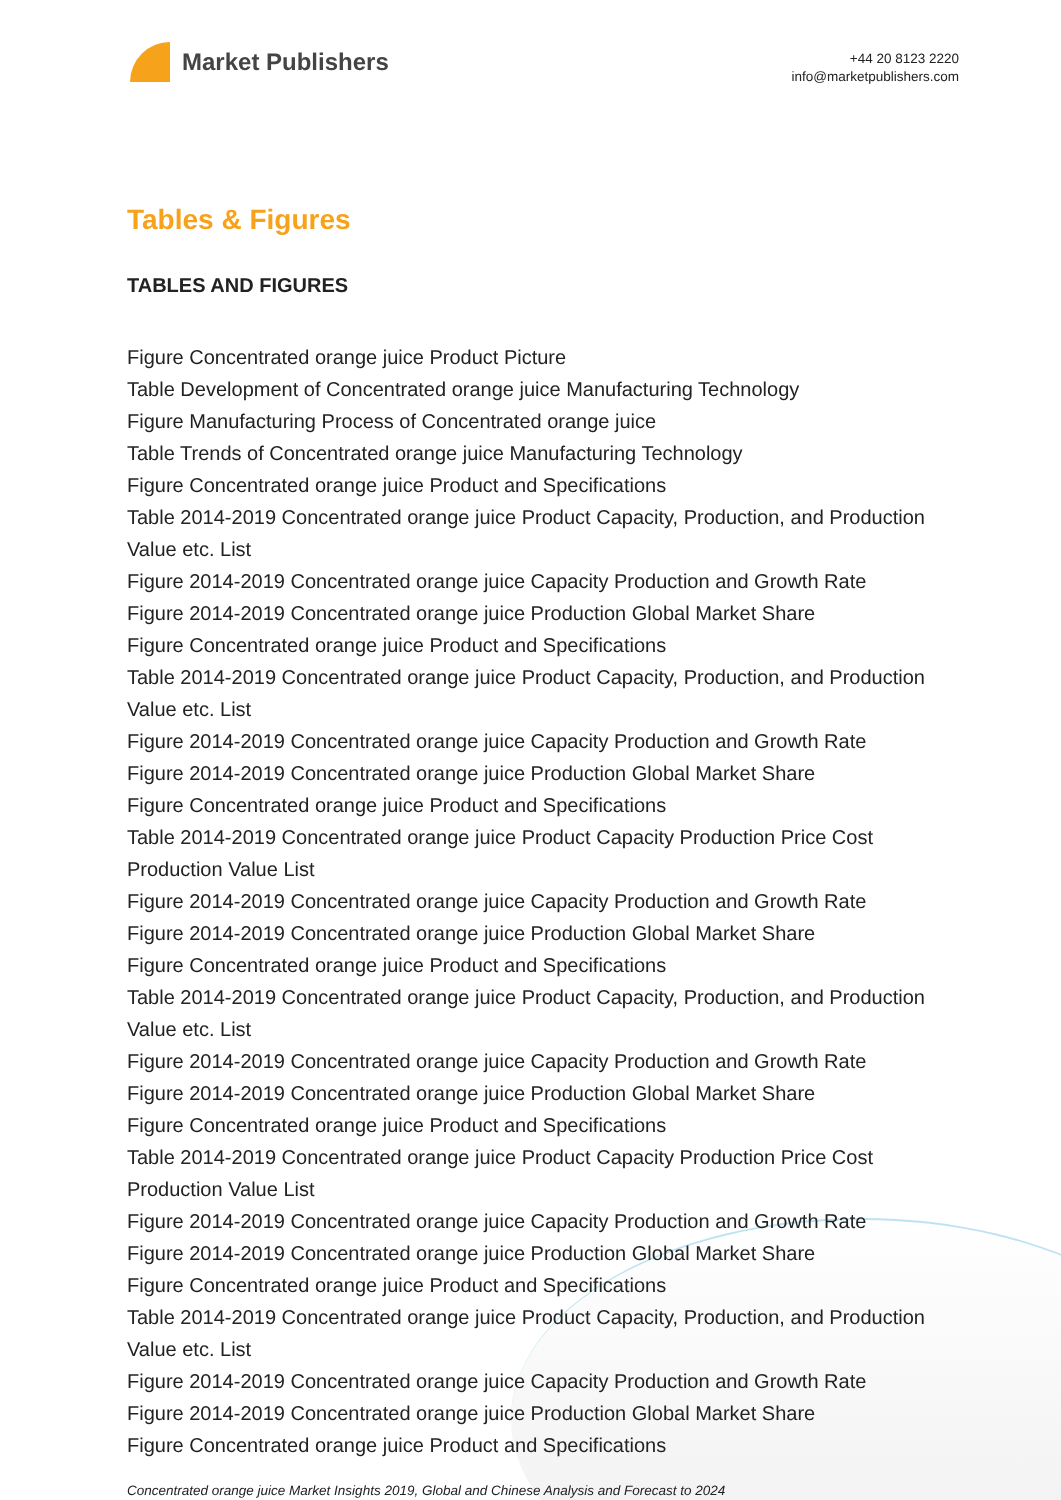Market Publishers
+44 20 8123 2220
info@marketpublishers.com
Tables & Figures
TABLES AND FIGURES
Figure Concentrated orange juice Product Picture
Table Development of Concentrated orange juice Manufacturing Technology
Figure Manufacturing Process of Concentrated orange juice
Table Trends of Concentrated orange juice Manufacturing Technology
Figure Concentrated orange juice Product and Specifications
Table 2014-2019 Concentrated orange juice Product Capacity, Production, and Production Value etc. List
Figure 2014-2019 Concentrated orange juice Capacity Production and Growth Rate
Figure 2014-2019 Concentrated orange juice Production Global Market Share
Figure Concentrated orange juice Product and Specifications
Table 2014-2019 Concentrated orange juice Product Capacity, Production, and Production Value etc. List
Figure 2014-2019 Concentrated orange juice Capacity Production and Growth Rate
Figure 2014-2019 Concentrated orange juice Production Global Market Share
Figure Concentrated orange juice Product and Specifications
Table 2014-2019 Concentrated orange juice Product Capacity Production Price Cost Production Value List
Figure 2014-2019 Concentrated orange juice Capacity Production and Growth Rate
Figure 2014-2019 Concentrated orange juice Production Global Market Share
Figure Concentrated orange juice Product and Specifications
Table 2014-2019 Concentrated orange juice Product Capacity, Production, and Production Value etc. List
Figure 2014-2019 Concentrated orange juice Capacity Production and Growth Rate
Figure 2014-2019 Concentrated orange juice Production Global Market Share
Figure Concentrated orange juice Product and Specifications
Table 2014-2019 Concentrated orange juice Product Capacity Production Price Cost Production Value List
Figure 2014-2019 Concentrated orange juice Capacity Production and Growth Rate
Figure 2014-2019 Concentrated orange juice Production Global Market Share
Figure Concentrated orange juice Product and Specifications
Table 2014-2019 Concentrated orange juice Product Capacity, Production, and Production Value etc. List
Figure 2014-2019 Concentrated orange juice Capacity Production and Growth Rate
Figure 2014-2019 Concentrated orange juice Production Global Market Share
Figure Concentrated orange juice Product and Specifications
Concentrated orange juice Market Insights 2019, Global and Chinese Analysis and Forecast to 2024